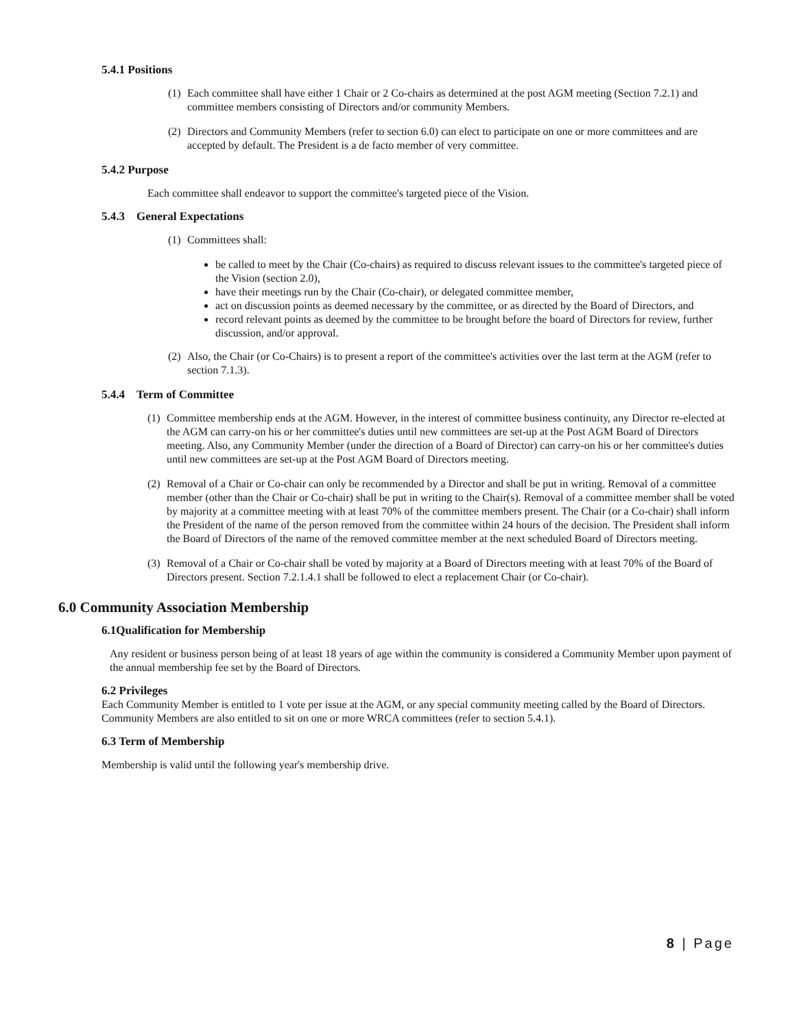5.4.1 Positions
(1)
Each committee shall have either 1 Chair or 2 Co-chairs as determined at the post AGM meeting (Section 7.2.1) and committee members consisting of Directors and/or community Members.
(2)
Directors and Community Members (refer to section 6.0) can elect to participate on one or more committees and are accepted by default. The President is a de facto member of very committee.
5.4.2 Purpose
Each committee shall endeavor to support the committee's targeted piece of the Vision.
5.4.3 General Expectations
(1)
Committees shall:
be called to meet by the Chair (Co-chairs) as required to discuss relevant issues to the committee's targeted piece of the Vision (section 2.0),
have their meetings run by the Chair (Co-chair), or delegated committee member,
act on discussion points as deemed necessary by the committee, or as directed by the Board of Directors, and
record relevant points as deemed by the committee to be brought before the board of Directors for review, further discussion, and/or approval.
(2)
Also, the Chair (or Co-Chairs) is to present a report of the committee's activities over the last term at the AGM (refer to section 7.1.3).
5.4.4 Term of Committee
(1)
Committee membership ends at the AGM. However, in the interest of committee business continuity, any Director re-elected at the AGM can carry-on his or her committee's duties until new committees are set-up at the Post AGM Board of Directors meeting. Also, any Community Member (under the direction of a Board of Director) can carry-on his or her committee's duties until new committees are set-up at the Post AGM Board of Directors meeting.
(2)
Removal of a Chair or Co-chair can only be recommended by a Director and shall be put in writing. Removal of a committee member (other than the Chair or Co-chair) shall be put in writing to the Chair(s). Removal of a committee member shall be voted by majority at a committee meeting with at least 70% of the committee members present. The Chair (or a Co-chair) shall inform the President of the name of the person removed from the committee within 24 hours of the decision. The President shall inform the Board of Directors of the name of the removed committee member at the next scheduled Board of Directors meeting.
(3)
Removal of a Chair or Co-chair shall be voted by majority at a Board of Directors meeting with at least 70% of the Board of Directors present. Section 7.2.1.4.1 shall be followed to elect a replacement Chair (or Co-chair).
6.0 Community Association Membership
6.1Qualification for Membership
Any resident or business person being of at least 18 years of age within the community is considered a Community Member upon payment of the annual membership fee set by the Board of Directors.
6.2 Privileges
Each Community Member is entitled to 1 vote per issue at the AGM, or any special community meeting called by the Board of Directors. Community Members are also entitled to sit on one or more WRCA committees (refer to section 5.4.1).
6.3 Term of Membership
Membership is valid until the following year's membership drive.
8 | Page